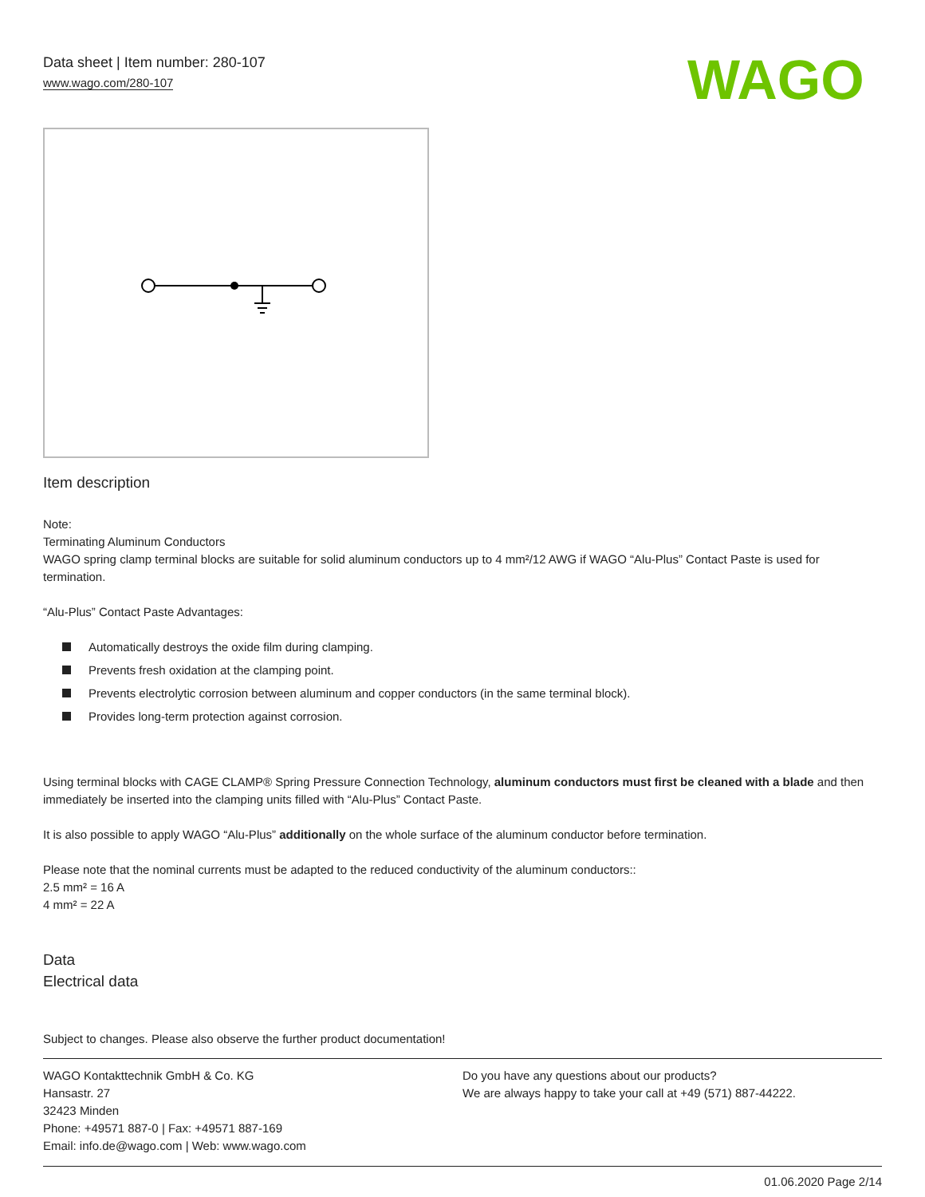Data sheet | Item number: 280-107
www.wago.com/280-107
WAGO
Item description
Note:
Terminating Aluminum Conductors
WAGO spring clamp terminal blocks are suitable for solid aluminum conductors up to 4 mm²/12 AWG if WAGO “Alu-Plus” Contact Paste is used for termination.
“Alu-Plus” Contact Paste Advantages:
Automatically destroys the oxide film during clamping.
Prevents fresh oxidation at the clamping point.
Prevents electrolytic corrosion between aluminum and copper conductors (in the same terminal block).
Provides long-term protection against corrosion.
Using terminal blocks with CAGE CLAMP® Spring Pressure Connection Technology, aluminum conductors must first be cleaned with a blade and then immediately be inserted into the clamping units filled with “Alu-Plus” Contact Paste.
It is also possible to apply WAGO “Alu-Plus” additionally on the whole surface of the aluminum conductor before termination.
Please note that the nominal currents must be adapted to the reduced conductivity of the aluminum conductors::
2.5 mm² = 16 A
4 mm² = 22 A
Data
Electrical data
Subject to changes. Please also observe the further product documentation!
WAGO Kontakttechnik GmbH & Co. KG
Hansastr. 27
32423 Minden
Phone: +49571 887-0 | Fax: +49571 887-169
Email: info.de@wago.com | Web: www.wago.com
Do you have any questions about our products?
We are always happy to take your call at +49 (571) 887-44222.
01.06.2020 Page 2/14